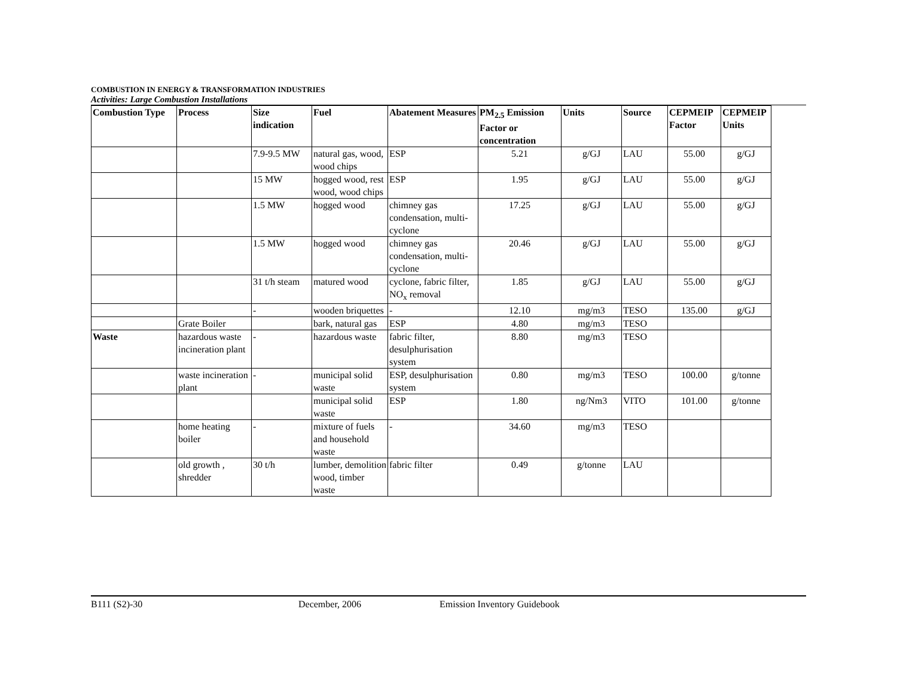COMBUSTION IN ENERGY & TRANSFORMATION INDUSTRIES
Activities: Large Combustion Installations
| Combustion Type | Process | Size indication | Fuel | Abatement Measures | PM<sub>2.5</sub> Emission Factor or concentration | Units | Source | CEPMEIP Factor | CEPMEIP Units |
| --- | --- | --- | --- | --- | --- | --- | --- | --- | --- |
| | | 7.9-9.5 MW | natural gas, wood, wood chips | ESP | 5.21 | g/GJ | LAU | 55.00 | g/GJ |
| | | 15 MW | hogged wood, rest wood, wood chips | ESP | 1.95 | g/GJ | LAU | 55.00 | g/GJ |
| | | 1.5 MW | hogged wood | chimney gas condensation, multi-cyclone | 17.25 | g/GJ | LAU | 55.00 | g/GJ |
| | | 1.5 MW | hogged wood | chimney gas condensation, multi-cyclone | 20.46 | g/GJ | LAU | 55.00 | g/GJ |
| | | 31 t/h steam | matured wood | cyclone, fabric filter, NO<sub>x</sub> removal | 1.85 | g/GJ | LAU | 55.00 | g/GJ |
| | | - | wooden briquettes | - | 12.10 | mg/m3 | TESO | 135.00 | g/GJ |
| | Grate Boiler | | bark, natural gas | ESP | 4.80 | mg/m3 | TESO | | |
| Waste | hazardous waste incineration plant | - | hazardous waste | fabric filter, desulphurisation system | 8.80 | mg/m3 | TESO | | |
| | waste incineration plant | - | municipal solid waste | ESP, desulphurisation system | 0.80 | mg/m3 | TESO | 100.00 | g/tonne |
| | | | municipal solid waste | ESP | 1.80 | ng/Nm3 | VITO | 101.00 | g/tonne |
| | home heating boiler | - | mixture of fuels and household waste | - | 34.60 | mg/m3 | TESO | | |
| | old growth , shredder | 30 t/h | lumber, demolition wood, timber waste | fabric filter | 0.49 | g/tonne | LAU | | |
B111 (S2)-30 December, 2006 Emission Inventory Guidebook